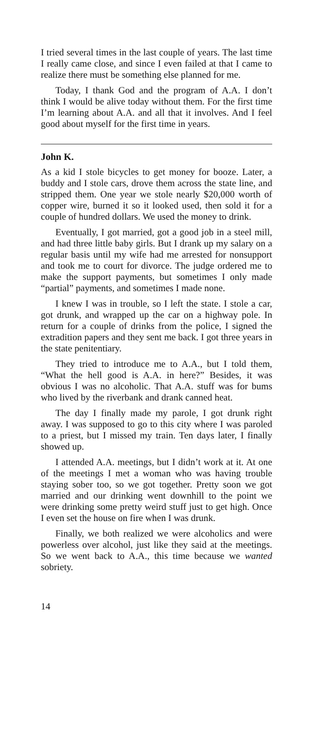I tried several times in the last couple of years. The last time I really came close, and since I even failed at that I came to realize there must be something else planned for me.
Today, I thank God and the program of A.A. I don’t think I would be alive today without them. For the first time I’m learning about A.A. and all that it involves. And I feel good about myself for the first time in years.
John K.
As a kid I stole bicycles to get money for booze. Later, a buddy and I stole cars, drove them across the state line, and stripped them. One year we stole nearly $20,000 worth of copper wire, burned it so it looked used, then sold it for a couple of hundred dollars. We used the money to drink.
Eventually, I got married, got a good job in a steel mill, and had three little baby girls. But I drank up my salary on a regular basis until my wife had me arrested for nonsupport and took me to court for divorce. The judge ordered me to make the support payments, but sometimes I only made “partial” payments, and sometimes I made none.
I knew I was in trouble, so I left the state. I stole a car, got drunk, and wrapped up the car on a highway pole. In return for a couple of drinks from the police, I signed the extradition papers and they sent me back. I got three years in the state penitentiary.
They tried to introduce me to A.A., but I told them, “What the hell good is A.A. in here?” Besides, it was obvious I was no alcoholic. That A.A. stuff was for bums who lived by the riverbank and drank canned heat.
The day I finally made my parole, I got drunk right away. I was supposed to go to this city where I was paroled to a priest, but I missed my train. Ten days later, I finally showed up.
I attended A.A. meetings, but I didn’t work at it. At one of the meetings I met a woman who was having trouble staying sober too, so we got together. Pretty soon we got married and our drinking went downhill to the point we were drinking some pretty weird stuff just to get high. Once I even set the house on fire when I was drunk.
Finally, we both realized we were alcoholics and were powerless over alcohol, just like they said at the meetings. So we went back to A.A., this time because we wanted sobriety.
14